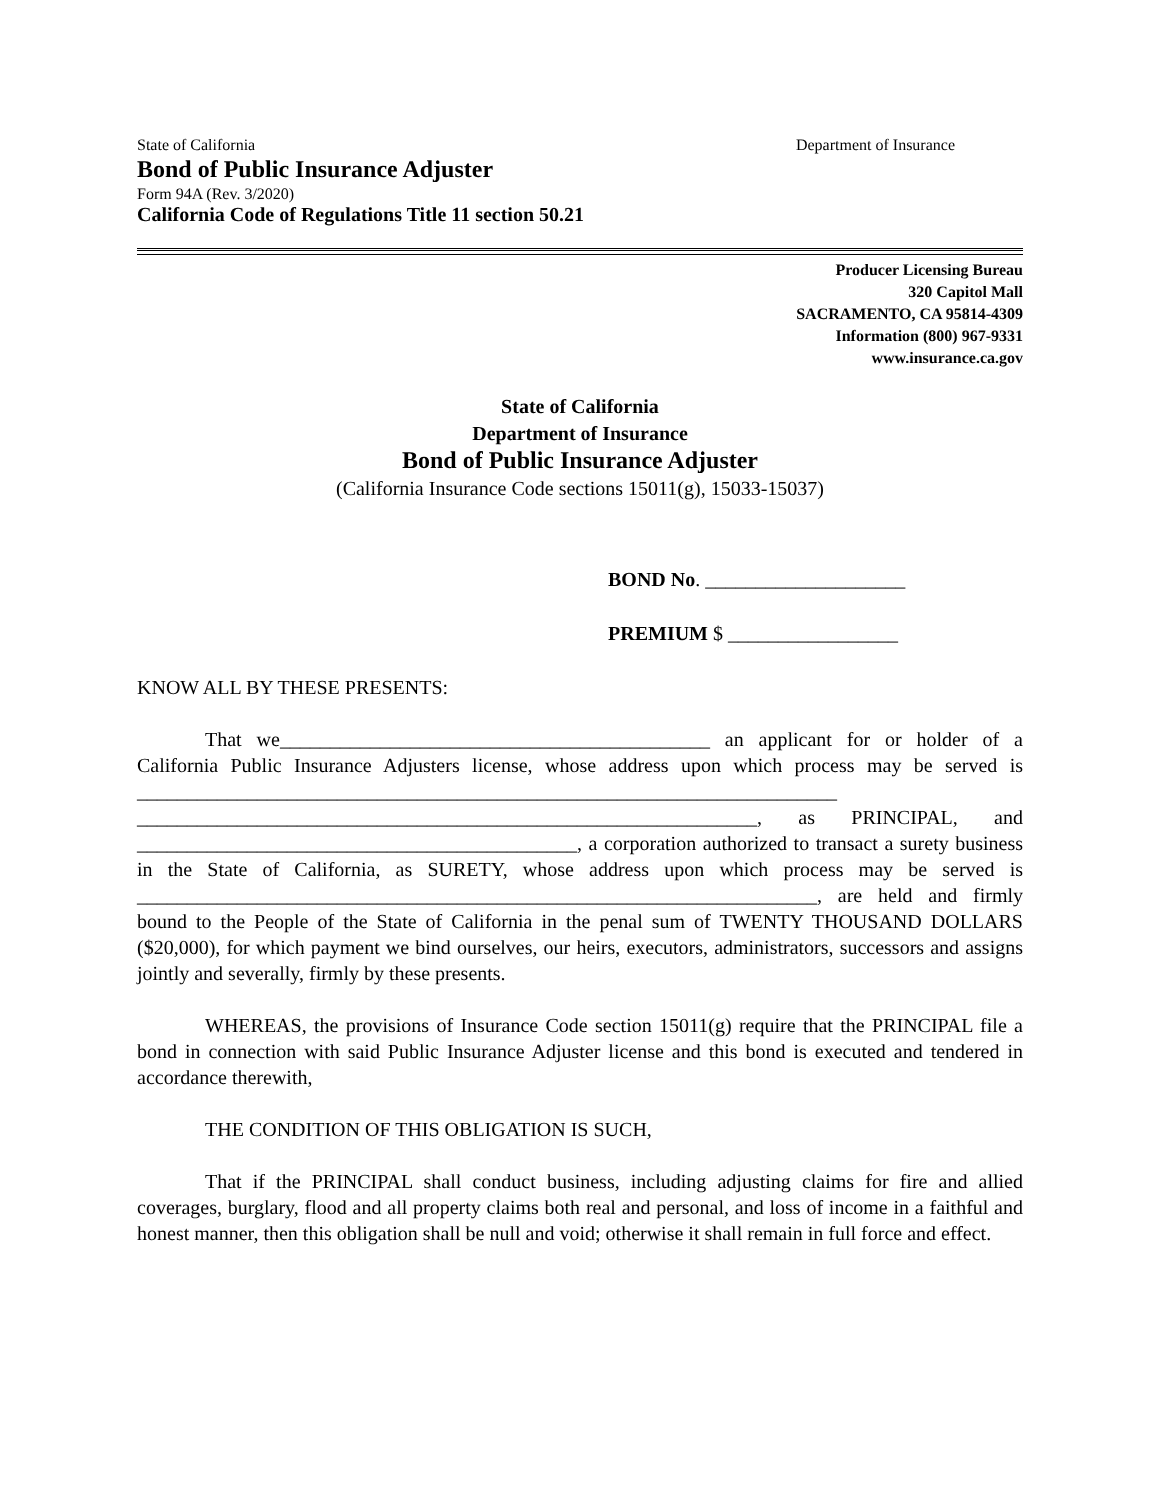State of California Department of Insurance
Bond of Public Insurance Adjuster
Form 94A (Rev. 3/2020)
California Code of Regulations Title 11 section 50.21
Producer Licensing Bureau
320 Capitol Mall
SACRAMENTO, CA 95814-4309
Information (800) 967-9331
www.insurance.ca.gov
State of California
Department of Insurance
Bond of Public Insurance Adjuster
(California Insurance Code sections 15011(g), 15033-15037)
BOND No. ____________________
PREMIUM $ _________________
KNOW ALL BY THESE PRESENTS:
That we___________________________________________ an applicant for or holder of a California Public Insurance Adjusters license, whose address upon which process may be served is ______________________________________________________________________ ______________________________________________________________, as PRINCIPAL, and ____________________________________________, a corporation authorized to transact a surety business in the State of California, as SURETY, whose address upon which process may be served is ____________________________________________________________________, are held and firmly bound to the People of the State of California in the penal sum of TWENTY THOUSAND DOLLARS ($20,000), for which payment we bind ourselves, our heirs, executors, administrators, successors and assigns jointly and severally, firmly by these presents.
WHEREAS, the provisions of Insurance Code section 15011(g) require that the PRINCIPAL file a bond in connection with said Public Insurance Adjuster license and this bond is executed and tendered in accordance therewith,
THE CONDITION OF THIS OBLIGATION IS SUCH,
That if the PRINCIPAL shall conduct business, including adjusting claims for fire and allied coverages, burglary, flood and all property claims both real and personal, and loss of income in a faithful and honest manner, then this obligation shall be null and void; otherwise it shall remain in full force and effect.